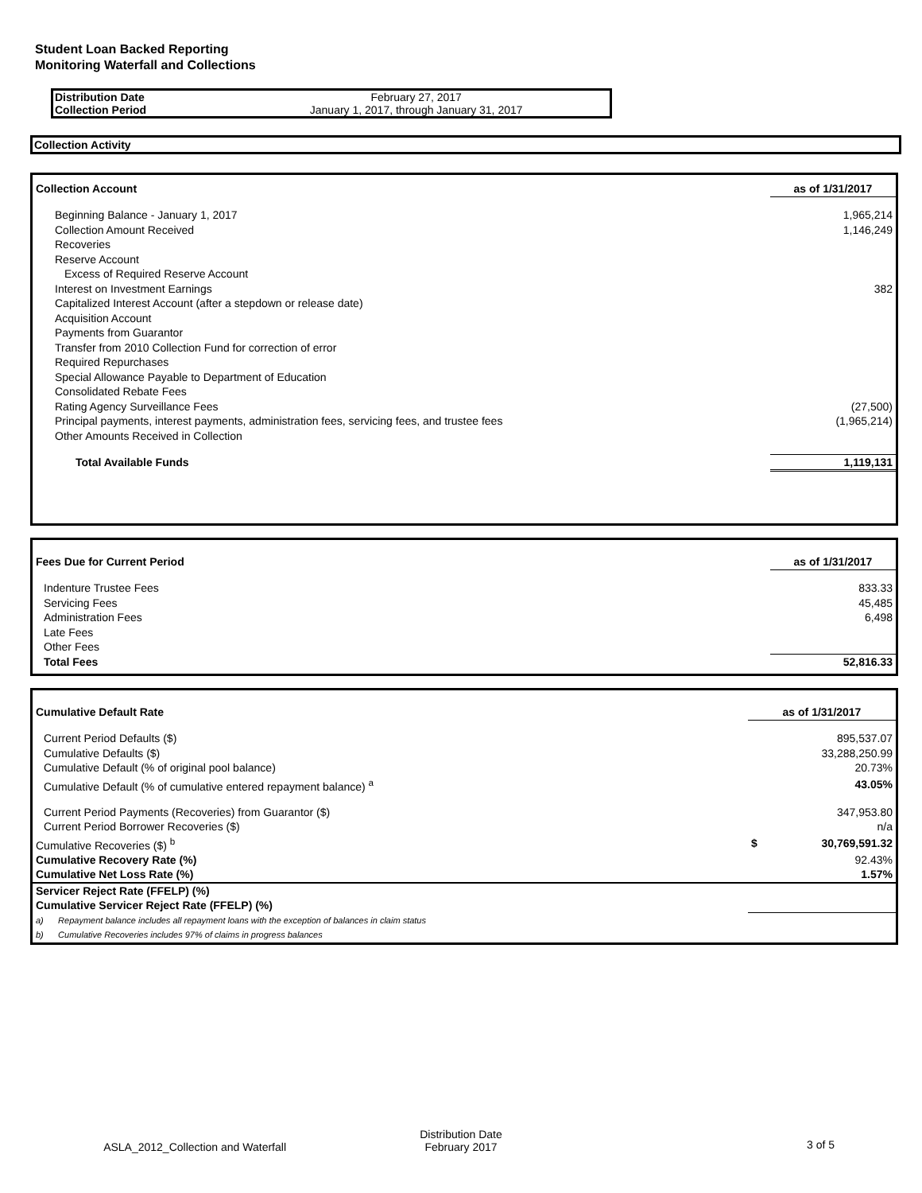Student Loan Backed Reporting
Monitoring Waterfall and Collections
| Distribution Date | February 27, 2017 |
| Collection Period | January 1, 2017, through January 31, 2017 |
Collection Activity
| Collection Account | as of 1/31/2017 |
| Beginning Balance - January 1, 2017 | 1,965,214 |
| Collection Amount Received | 1,146,249 |
| Recoveries | |
| Reserve Account | |
| Excess of Required Reserve Account | |
| Interest on Investment Earnings | 382 |
| Capitalized Interest Account (after a stepdown or release date) | |
| Acquisition Account | |
| Payments from Guarantor | |
| Transfer from 2010 Collection Fund for correction of error | |
| Required Repurchases | |
| Special Allowance Payable to Department of Education | |
| Consolidated Rebate Fees | |
| Rating Agency Surveillance Fees | (27,500) |
| Principal payments, interest payments, administration fees, servicing fees, and trustee fees | (1,965,214) |
| Other Amounts Received in Collection | |
| Total Available Funds | 1,119,131 |
| Fees Due for Current Period | as of 1/31/2017 |
| Indenture Trustee Fees | 833.33 |
| Servicing Fees | 45,485 |
| Administration Fees | 6,498 |
| Late Fees | |
| Other Fees | |
| Total Fees | 52,816.33 |
| Cumulative Default Rate | as of 1/31/2017 | |
| Current Period Defaults ($) | 895,537.07 | |
| Cumulative Defaults ($) | 33,288,250.99 | |
| Cumulative Default (% of original pool balance) | 20.73% | |
| Cumulative Default (% of cumulative entered repayment balance) <sup>a</sup> | 43.05% | |
| Current Period Payments (Recoveries) from Guarantor ($) | 347,953.80 | |
| Current Period Borrower Recoveries ($) | n/a | |
| Cumulative Recoveries ($) <sup>b</sup> | $ | 30,769,591.32 |
| Cumulative Recovery Rate (%) | 92.43% | |
| Cumulative Net Loss Rate (%) | 1.57% | |
| Servicer Reject Rate (FFELP) (%) | | |
| Cumulative Servicer Reject Rate (FFELP) (%) | | |
| a) Repayment balance includes all repayment loans with the exception of balances in claim status | | |
| b) Cumulative Recoveries includes 97% of claims in progress balances | | |
ASLA_2012_Collection and Waterfall
Distribution Date
February 2017
3 of 5